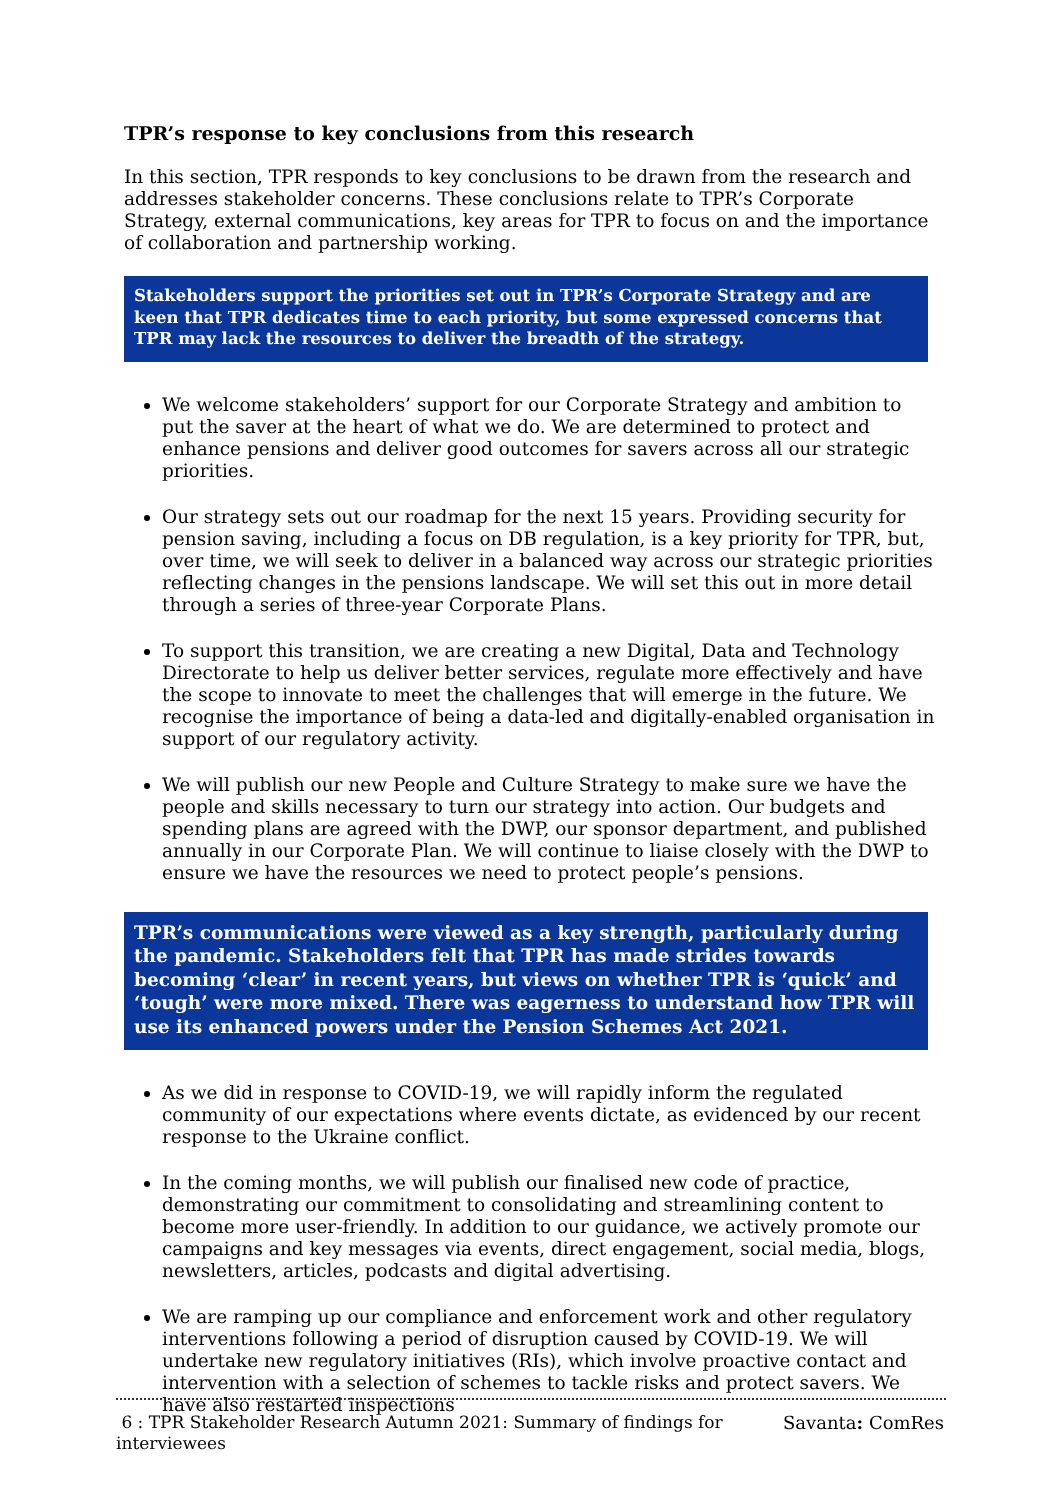TPR’s response to key conclusions from this research
In this section, TPR responds to key conclusions to be drawn from the research and addresses stakeholder concerns. These conclusions relate to TPR’s Corporate Strategy, external communications, key areas for TPR to focus on and the importance of collaboration and partnership working.
Stakeholders support the priorities set out in TPR’s Corporate Strategy and are keen that TPR dedicates time to each priority, but some expressed concerns that TPR may lack the resources to deliver the breadth of the strategy.
We welcome stakeholders’ support for our Corporate Strategy and ambition to put the saver at the heart of what we do. We are determined to protect and enhance pensions and deliver good outcomes for savers across all our strategic priorities.
Our strategy sets out our roadmap for the next 15 years. Providing security for pension saving, including a focus on DB regulation, is a key priority for TPR, but, over time, we will seek to deliver in a balanced way across our strategic priorities reflecting changes in the pensions landscape. We will set this out in more detail through a series of three-year Corporate Plans.
To support this transition, we are creating a new Digital, Data and Technology Directorate to help us deliver better services, regulate more effectively and have the scope to innovate to meet the challenges that will emerge in the future. We recognise the importance of being a data-led and digitally-enabled organisation in support of our regulatory activity.
We will publish our new People and Culture Strategy to make sure we have the people and skills necessary to turn our strategy into action. Our budgets and spending plans are agreed with the DWP, our sponsor department, and published annually in our Corporate Plan. We will continue to liaise closely with the DWP to ensure we have the resources we need to protect people’s pensions.
TPR’s communications were viewed as a key strength, particularly during the pandemic. Stakeholders felt that TPR has made strides towards becoming ‘clear’ in recent years, but views on whether TPR is ‘quick’ and ‘tough’ were more mixed. There was eagerness to understand how TPR will use its enhanced powers under the Pension Schemes Act 2021.
As we did in response to COVID-19, we will rapidly inform the regulated community of our expectations where events dictate, as evidenced by our recent response to the Ukraine conflict.
In the coming months, we will publish our finalised new code of practice, demonstrating our commitment to consolidating and streamlining content to become more user-friendly. In addition to our guidance, we actively promote our campaigns and key messages via events, direct engagement, social media, blogs, newsletters, articles, podcasts and digital advertising.
We are ramping up our compliance and enforcement work and other regulatory interventions following a period of disruption caused by COVID-19. We will undertake new regulatory initiatives (RIs), which involve proactive contact and intervention with a selection of schemes to tackle risks and protect savers. We have also restarted inspections
6 : TPR Stakeholder Research Autumn 2021: Summary of findings for
interviewees
Savanta: ComRes